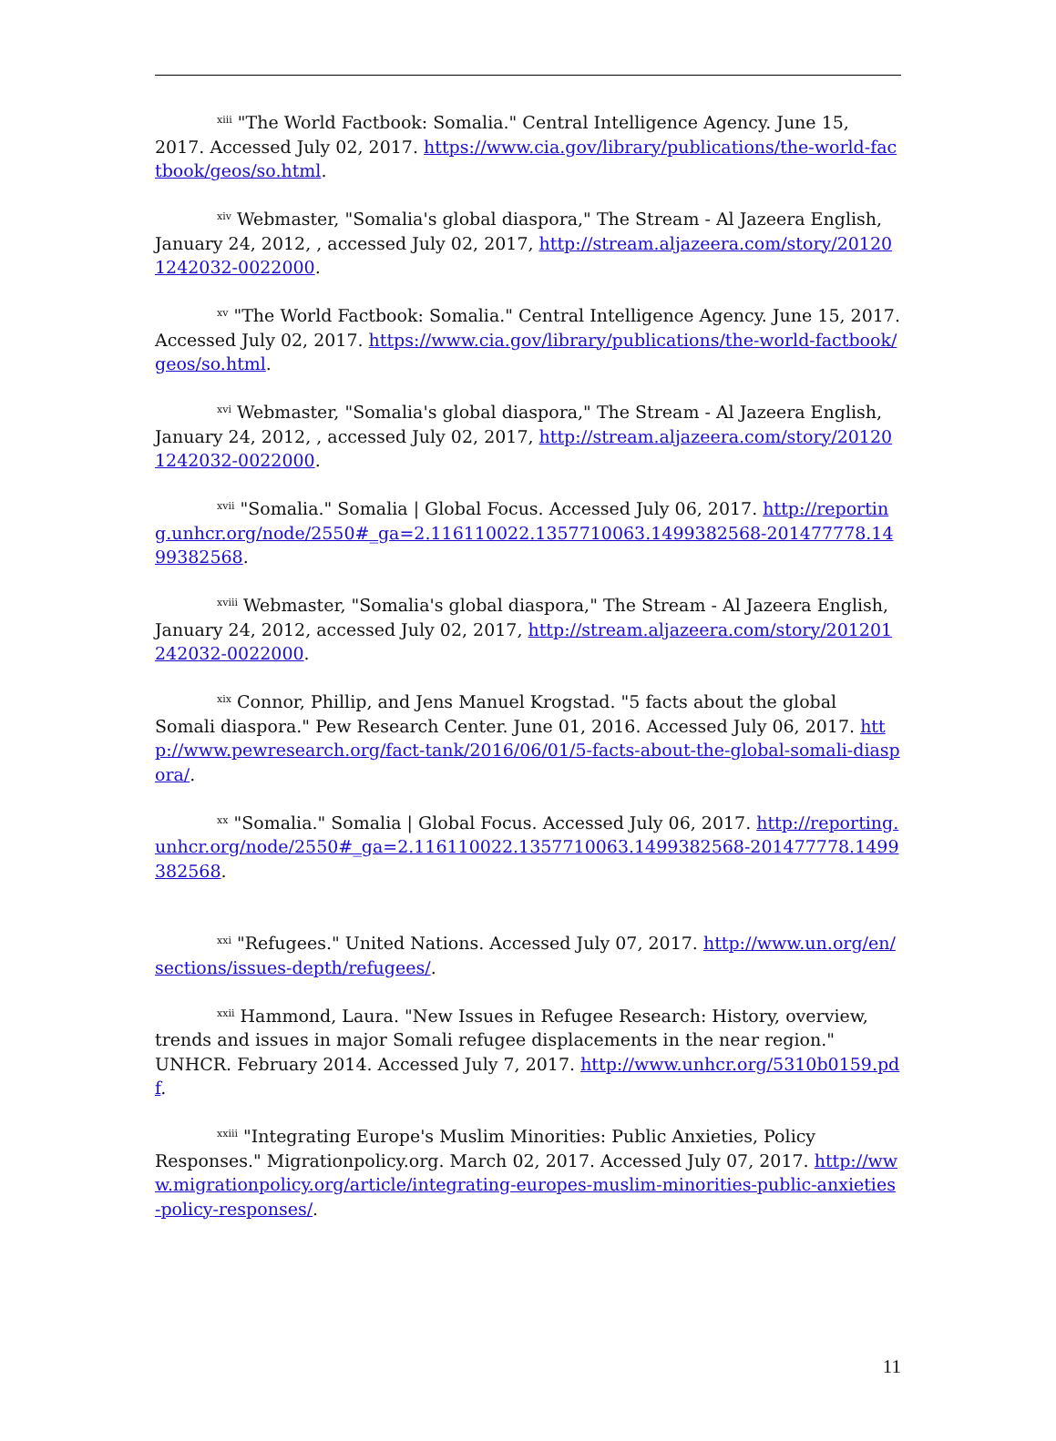<sup>xiii</sup> "The World Factbook: Somalia." Central Intelligence Agency. June 15, 2017. Accessed July 02, 2017. https://www.cia.gov/library/publications/the-world-factbook/geos/so.html.
<sup>xiv</sup> Webmaster, "Somalia's global diaspora," The Stream - Al Jazeera English, January 24, 2012, , accessed July 02, 2017, http://stream.aljazeera.com/story/201201242032-0022000.
<sup>xv</sup> "The World Factbook: Somalia." Central Intelligence Agency. June 15, 2017. Accessed July 02, 2017. https://www.cia.gov/library/publications/the-world-factbook/geos/so.html.
<sup>xvi</sup> Webmaster, "Somalia's global diaspora," The Stream - Al Jazeera English, January 24, 2012, , accessed July 02, 2017, http://stream.aljazeera.com/story/201201242032-0022000.
<sup>xvii</sup> "Somalia." Somalia | Global Focus. Accessed July 06, 2017. http://reporting.unhcr.org/node/2550#_ga=2.116110022.1357710063.1499382568-201477778.1499382568.
<sup>xviii</sup> Webmaster, "Somalia's global diaspora," The Stream - Al Jazeera English, January 24, 2012, accessed July 02, 2017, http://stream.aljazeera.com/story/201201242032-0022000.
<sup>xix</sup> Connor, Phillip, and Jens Manuel Krogstad. "5 facts about the global Somali diaspora." Pew Research Center. June 01, 2016. Accessed July 06, 2017. http://www.pewresearch.org/fact-tank/2016/06/01/5-facts-about-the-global-somali-diaspora/.
<sup>xx</sup> "Somalia." Somalia | Global Focus. Accessed July 06, 2017. http://reporting.unhcr.org/node/2550#_ga=2.116110022.1357710063.1499382568-201477778.1499382568.
<sup>xxi</sup> "Refugees." United Nations. Accessed July 07, 2017. http://www.un.org/en/sections/issues-depth/refugees/.
<sup>xxii</sup> Hammond, Laura. "New Issues in Refugee Research: History, overview, trends and issues in major Somali refugee displacements in the near region." UNHCR. February 2014. Accessed July 7, 2017. http://www.unhcr.org/5310b0159.pdf.
<sup>xxiii</sup> "Integrating Europe's Muslim Minorities: Public Anxieties, Policy Responses." Migrationpolicy.org. March 02, 2017. Accessed July 07, 2017. http://www.migrationpolicy.org/article/integrating-europes-muslim-minorities-public-anxieties-policy-responses/.
11